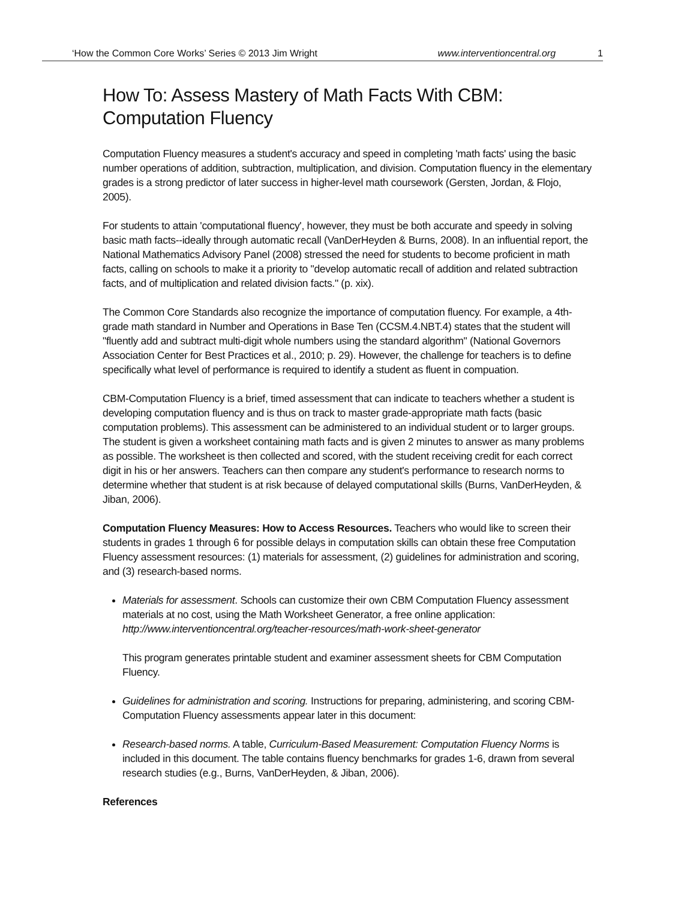‘How the Common Core Works’ Series © 2013 Jim Wright www.interventioncentral.org 1
How To: Assess Mastery of Math Facts With CBM: Computation Fluency
Computation Fluency measures a student's accuracy and speed in completing 'math facts' using the basic number operations of addition, subtraction, multiplication, and division. Computation fluency in the elementary grades is a strong predictor of later success in higher-level math coursework (Gersten, Jordan, & Flojo, 2005).
For students to attain 'computational fluency', however, they must be both accurate and speedy in solving basic math facts--ideally through automatic recall (VanDerHeyden & Burns, 2008). In an influential report, the National Mathematics Advisory Panel (2008) stressed the need for students to become proficient in math facts, calling on schools to make it a priority to "develop automatic recall of addition and related subtraction facts, and of multiplication and related division facts." (p. xix).
The Common Core Standards also recognize the importance of computation fluency. For example, a 4th-grade math standard in Number and Operations in Base Ten (CCSM.4.NBT.4) states that the student will "fluently add and subtract multi-digit whole numbers using the standard algorithm" (National Governors Association Center for Best Practices et al., 2010; p. 29). However, the challenge for teachers is to define specifically what level of performance is required to identify a student as fluent in compuation.
CBM-Computation Fluency is a brief, timed assessment that can indicate to teachers whether a student is developing computation fluency and is thus on track to master grade-appropriate math facts (basic computation problems). This assessment can be administered to an individual student or to larger groups. The student is given a worksheet containing math facts and is given 2 minutes to answer as many problems as possible. The worksheet is then collected and scored, with the student receiving credit for each correct digit in his or her answers. Teachers can then compare any student's performance to research norms to determine whether that student is at risk because of delayed computational skills (Burns, VanDerHeyden, & Jiban, 2006).
Computation Fluency Measures: How to Access Resources. Teachers who would like to screen their students in grades 1 through 6 for possible delays in computation skills can obtain these free Computation Fluency assessment resources: (1) materials for assessment, (2) guidelines for administration and scoring, and (3) research-based norms.
Materials for assessment. Schools can customize their own CBM Computation Fluency assessment materials at no cost, using the Math Worksheet Generator, a free online application: http://www.interventioncentral.org/teacher-resources/math-work-sheet-generator
This program generates printable student and examiner assessment sheets for CBM Computation Fluency.
Guidelines for administration and scoring. Instructions for preparing, administering, and scoring CBM-Computation Fluency assessments appear later in this document:
Research-based norms. A table, Curriculum-Based Measurement: Computation Fluency Norms is included in this document. The table contains fluency benchmarks for grades 1-6, drawn from several research studies (e.g., Burns, VanDerHeyden, & Jiban, 2006).
References